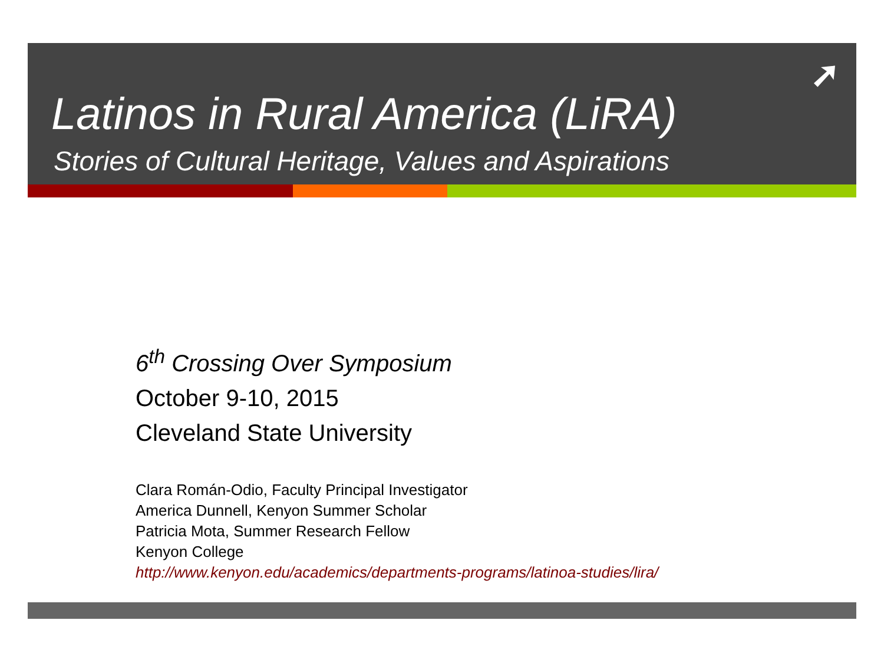➚
Latinos in Rural America (LiRA)
Stories of Cultural Heritage, Values and Aspirations
6<sup>th</sup> Crossing Over Symposium
October 9-10, 2015
Cleveland State University
Clara Román-Odio, Faculty Principal Investigator
America Dunnell, Kenyon Summer Scholar
Patricia Mota, Summer Research Fellow
Kenyon College
http://www.kenyon.edu/academics/departments-programs/latinoa-studies/lira/